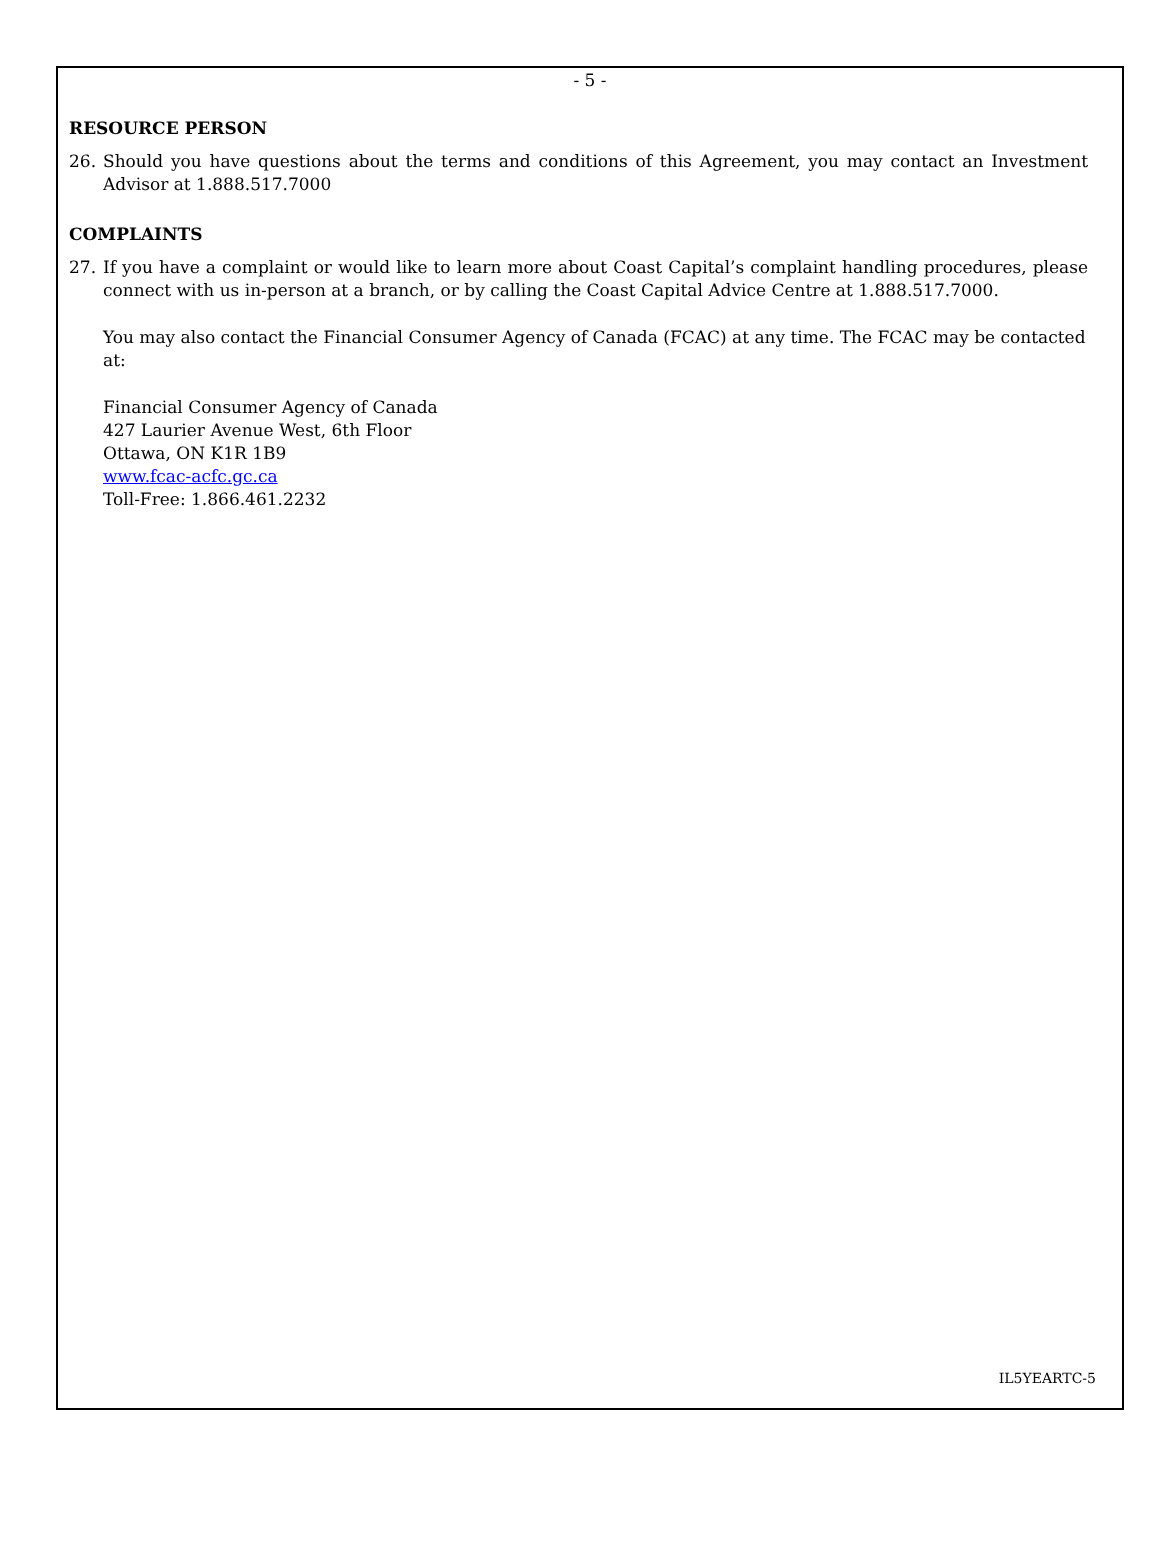- 5 -
RESOURCE PERSON
26. Should you have questions about the terms and conditions of this Agreement, you may contact an Investment Advisor at 1.888.517.7000
COMPLAINTS
27. If you have a complaint or would like to learn more about Coast Capital’s complaint handling procedures, please connect with us in-person at a branch, or by calling the Coast Capital Advice Centre at 1.888.517.7000.
You may also contact the Financial Consumer Agency of Canada (FCAC) at any time. The FCAC may be contacted at:
Financial Consumer Agency of Canada
427 Laurier Avenue West, 6th Floor
Ottawa, ON K1R 1B9
www.fcac-acfc.gc.ca
Toll-Free: 1.866.461.2232
IL5YEARTC-5